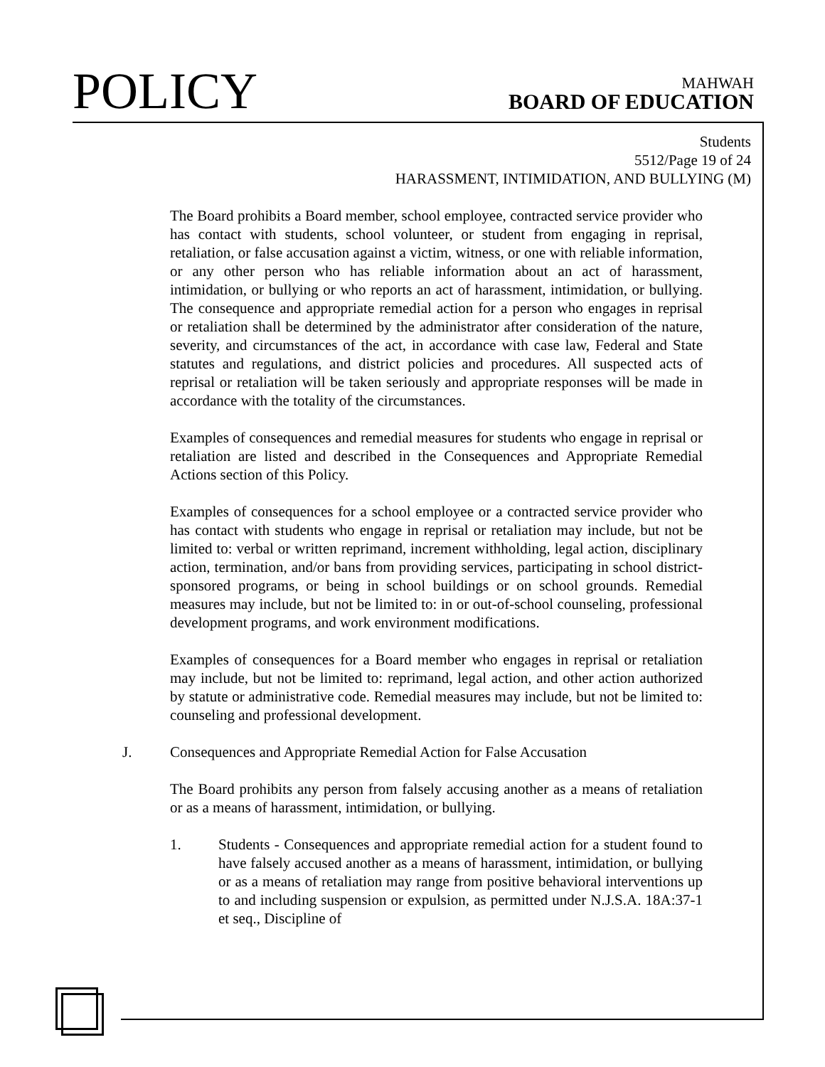POLICY
MAHWAH
BOARD OF EDUCATION
Students
5512/Page 19 of 24
HARASSMENT, INTIMIDATION, AND BULLYING (M)
The Board prohibits a Board member, school employee, contracted service provider who has contact with students, school volunteer, or student from engaging in reprisal, retaliation, or false accusation against a victim, witness, or one with reliable information, or any other person who has reliable information about an act of harassment, intimidation, or bullying or who reports an act of harassment, intimidation, or bullying. The consequence and appropriate remedial action for a person who engages in reprisal or retaliation shall be determined by the administrator after consideration of the nature, severity, and circumstances of the act, in accordance with case law, Federal and State statutes and regulations, and district policies and procedures. All suspected acts of reprisal or retaliation will be taken seriously and appropriate responses will be made in accordance with the totality of the circumstances.
Examples of consequences and remedial measures for students who engage in reprisal or retaliation are listed and described in the Consequences and Appropriate Remedial Actions section of this Policy.
Examples of consequences for a school employee or a contracted service provider who has contact with students who engage in reprisal or retaliation may include, but not be limited to: verbal or written reprimand, increment withholding, legal action, disciplinary action, termination, and/or bans from providing services, participating in school district-sponsored programs, or being in school buildings or on school grounds. Remedial measures may include, but not be limited to: in or out-of-school counseling, professional development programs, and work environment modifications.
Examples of consequences for a Board member who engages in reprisal or retaliation may include, but not be limited to: reprimand, legal action, and other action authorized by statute or administrative code. Remedial measures may include, but not be limited to: counseling and professional development.
J. Consequences and Appropriate Remedial Action for False Accusation
The Board prohibits any person from falsely accusing another as a means of retaliation or as a means of harassment, intimidation, or bullying.
1. Students - Consequences and appropriate remedial action for a student found to have falsely accused another as a means of harassment, intimidation, or bullying or as a means of retaliation may range from positive behavioral interventions up to and including suspension or expulsion, as permitted under N.J.S.A. 18A:37-1 et seq., Discipline of